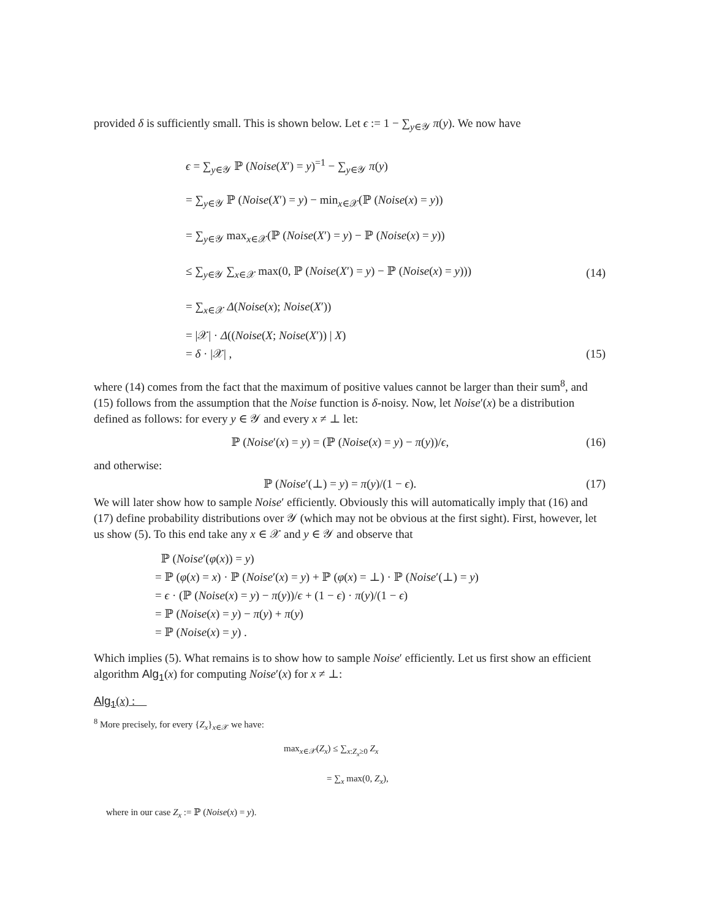provided δ is sufficiently small. This is shown below. Let ϵ := 1 − ∑<sub>y∈𝒴</sub> π(y). We now have
ϵ = ∑<sub>y∈𝒴</sub> ℙ (Noise(X′) = y)<sup>=1</sup> − ∑<sub>y∈𝒴</sub> π(y)
= ∑<sub>y∈𝒴</sub> ℙ (Noise(X′) = y) − min<sub>x∈𝒳</sub>(ℙ (Noise(x) = y))
= ∑<sub>y∈𝒴</sub> max<sub>x∈𝒳</sub>(ℙ (Noise(X′) = y) − ℙ (Noise(x) = y))
≤ ∑<sub>y∈𝒴</sub> ∑<sub>x∈𝒳</sub> max(0, ℙ (Noise(X′) = y) − ℙ (Noise(x) = y))) (14)
= ∑<sub>x∈𝒳</sub> Δ(Noise(x); Noise(X′))
= |𝒳| · Δ((Noise(X; Noise(X′)) | X)
= δ · |𝒳| , (15)
where (14) comes from the fact that the maximum of positive values cannot be larger than their sum<sup>8</sup>, and (15) follows from the assumption that the Noise function is δ-noisy. Now, let Noise′(x) be a distribution defined as follows: for every y ∈ 𝒴 and every x ≠ ⊥ let:
ℙ (Noise′(x) = y) = (ℙ (Noise(x) = y) − π(y))/ϵ, (16)
and otherwise:
ℙ (Noise′(⊥) = y) = π(y)/(1 − ϵ). (17)
We will later show how to sample Noise′ efficiently. Obviously this will automatically imply that (16) and (17) define probability distributions over 𝒴 (which may not be obvious at the first sight). First, however, let us show (5). To this end take any x ∈ 𝒳 and y ∈ 𝒴 and observe that
ℙ (Noise′(φ(x)) = y)
= ℙ (φ(x) = x) · ℙ (Noise′(x) = y) + ℙ (φ(x) = ⊥) · ℙ (Noise′(⊥) = y)
= ϵ · (ℙ (Noise(x) = y) − π(y))/ϵ + (1 − ϵ) · π(y)/(1 − ϵ)
= ℙ (Noise(x) = y) − π(y) + π(y)
= ℙ (Noise(x) = y) .
Which implies (5). What remains is to show how to sample Noise′ efficiently. Let us first show an efficient algorithm Alg<sub>1</sub>(x) for computing Noise′(x) for x ≠ ⊥:
Alg<sub>1</sub>(x) :
<sup>8</sup> More precisely, for every {Z<sub>x</sub>}<sub>x∈𝒳</sub> we have:
max<sub>x∈𝒳</sub>(Z<sub>x</sub>) ≤ ∑<sub>x:Z<sub>x</sub>≥0</sub> Z<sub>x</sub>
= ∑<sub>x</sub> max(0, Z<sub>x</sub>),
where in our case Z<sub>x</sub> := ℙ (Noise(x) = y).